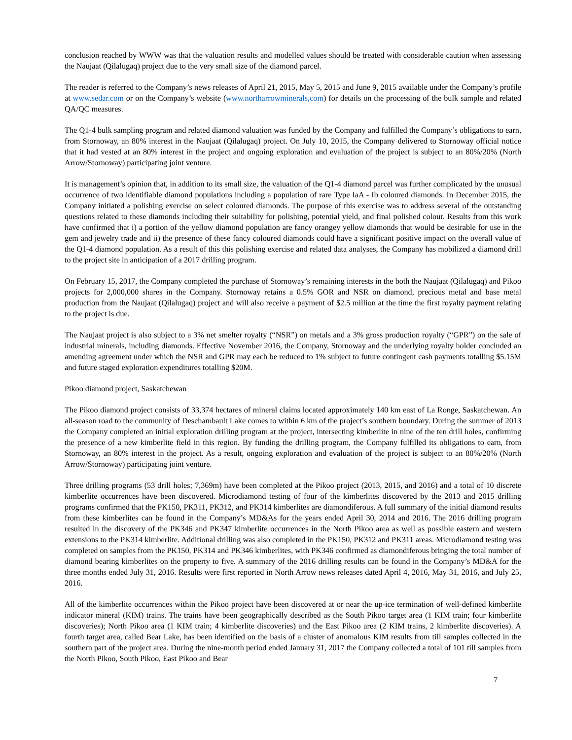conclusion reached by WWW was that the valuation results and modelled values should be treated with considerable caution when assessing the Naujaat (Qilalugaq) project due to the very small size of the diamond parcel.
The reader is referred to the Company’s news releases of April 21, 2015, May 5, 2015 and June 9, 2015 available under the Company’s profile at www.sedar.com or on the Company’s website (www.northarrowminerals,com) for details on the processing of the bulk sample and related QA/QC measures.
The Q1-4 bulk sampling program and related diamond valuation was funded by the Company and fulfilled the Company’s obligations to earn, from Stornoway, an 80% interest in the Naujaat (Qilalugaq) project. On July 10, 2015, the Company delivered to Stornoway official notice that it had vested at an 80% interest in the project and ongoing exploration and evaluation of the project is subject to an 80%/20% (North Arrow/Stornoway) participating joint venture.
It is management’s opinion that, in addition to its small size, the valuation of the Q1-4 diamond parcel was further complicated by the unusual occurrence of two identifiable diamond populations including a population of rare Type IaA - Ib coloured diamonds. In December 2015, the Company initiated a polishing exercise on select coloured diamonds. The purpose of this exercise was to address several of the outstanding questions related to these diamonds including their suitability for polishing, potential yield, and final polished colour. Results from this work have confirmed that i) a portion of the yellow diamond population are fancy orangey yellow diamonds that would be desirable for use in the gem and jewelry trade and ii) the presence of these fancy coloured diamonds could have a significant positive impact on the overall value of the Q1-4 diamond population. As a result of this this polishing exercise and related data analyses, the Company has mobilized a diamond drill to the project site in anticipation of a 2017 drilling program.
On February 15, 2017, the Company completed the purchase of Stornoway’s remaining interests in the both the Naujaat (Qilalugaq) and Pikoo projects for 2,000,000 shares in the Company. Stornoway retains a 0.5% GOR and NSR on diamond, precious metal and base metal production from the Naujaat (Qilalugaq) project and will also receive a payment of $2.5 million at the time the first royalty payment relating to the project is due.
The Naujaat project is also subject to a 3% net smelter royalty (“NSR”) on metals and a 3% gross production royalty (“GPR”) on the sale of industrial minerals, including diamonds. Effective November 2016, the Company, Stornoway and the underlying royalty holder concluded an amending agreement under which the NSR and GPR may each be reduced to 1% subject to future contingent cash payments totalling $5.15M and future staged exploration expenditures totalling $20M.
Pikoo diamond project, Saskatchewan
The Pikoo diamond project consists of 33,374 hectares of mineral claims located approximately 140 km east of La Ronge, Saskatchewan. An all-season road to the community of Deschambault Lake comes to within 6 km of the project’s southern boundary. During the summer of 2013 the Company completed an initial exploration drilling program at the project, intersecting kimberlite in nine of the ten drill holes, confirming the presence of a new kimberlite field in this region. By funding the drilling program, the Company fulfilled its obligations to earn, from Stornoway, an 80% interest in the project. As a result, ongoing exploration and evaluation of the project is subject to an 80%/20% (North Arrow/Stornoway) participating joint venture.
Three drilling programs (53 drill holes; 7,369m) have been completed at the Pikoo project (2013, 2015, and 2016) and a total of 10 discrete kimberlite occurrences have been discovered. Microdiamond testing of four of the kimberlites discovered by the 2013 and 2015 drilling programs confirmed that the PK150, PK311, PK312, and PK314 kimberlites are diamondiferous. A full summary of the initial diamond results from these kimberlites can be found in the Company’s MD&As for the years ended April 30, 2014 and 2016. The 2016 drilling program resulted in the discovery of the PK346 and PK347 kimberlite occurrences in the North Pikoo area as well as possible eastern and western extensions to the PK314 kimberlite. Additional drilling was also completed in the PK150, PK312 and PK311 areas. Microdiamond testing was completed on samples from the PK150, PK314 and PK346 kimberlites, with PK346 confirmed as diamondiferous bringing the total number of diamond bearing kimberlites on the property to five. A summary of the 2016 drilling results can be found in the Company’s MD&A for the three months ended July 31, 2016. Results were first reported in North Arrow news releases dated April 4, 2016, May 31, 2016, and July 25, 2016.
All of the kimberlite occurrences within the Pikoo project have been discovered at or near the up-ice termination of well-defined kimberlite indicator mineral (KIM) trains. The trains have been geographically described as the South Pikoo target area (1 KIM train; four kimberlite discoveries); North Pikoo area (1 KIM train; 4 kimberlite discoveries) and the East Pikoo area (2 KIM trains, 2 kimberlite discoveries). A fourth target area, called Bear Lake, has been identified on the basis of a cluster of anomalous KIM results from till samples collected in the southern part of the project area. During the nine-month period ended January 31, 2017 the Company collected a total of 101 till samples from the North Pikoo, South Pikoo, East Pikoo and Bear
7